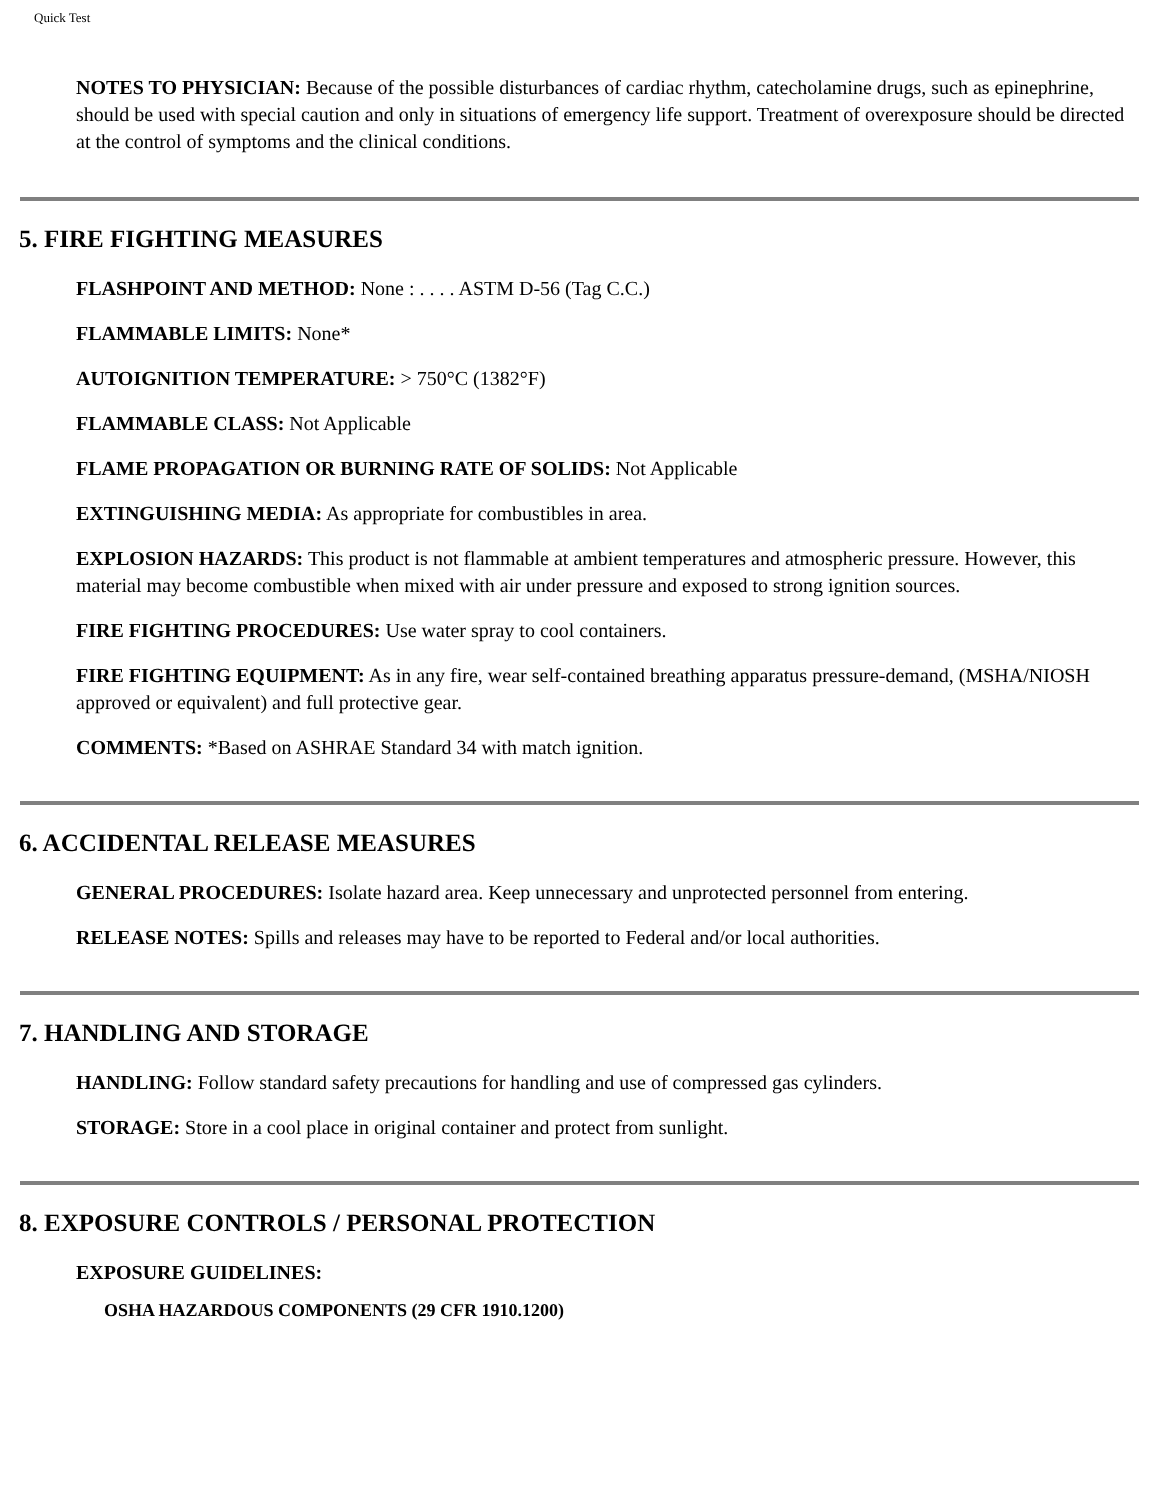Quick Test
NOTES TO PHYSICIAN: Because of the possible disturbances of cardiac rhythm, catecholamine drugs, such as epinephrine, should be used with special caution and only in situations of emergency life support. Treatment of overexposure should be directed at the control of symptoms and the clinical conditions.
5. FIRE FIGHTING MEASURES
FLASHPOINT AND METHOD: None : . . . . ASTM D-56 (Tag C.C.)
FLAMMABLE LIMITS: None*
AUTOIGNITION TEMPERATURE: > 750°C (1382°F)
FLAMMABLE CLASS: Not Applicable
FLAME PROPAGATION OR BURNING RATE OF SOLIDS: Not Applicable
EXTINGUISHING MEDIA: As appropriate for combustibles in area.
EXPLOSION HAZARDS: This product is not flammable at ambient temperatures and atmospheric pressure. However, this material may become combustible when mixed with air under pressure and exposed to strong ignition sources.
FIRE FIGHTING PROCEDURES: Use water spray to cool containers.
FIRE FIGHTING EQUIPMENT: As in any fire, wear self-contained breathing apparatus pressure-demand, (MSHA/NIOSH approved or equivalent) and full protective gear.
COMMENTS: *Based on ASHRAE Standard 34 with match ignition.
6. ACCIDENTAL RELEASE MEASURES
GENERAL PROCEDURES: Isolate hazard area. Keep unnecessary and unprotected personnel from entering.
RELEASE NOTES: Spills and releases may have to be reported to Federal and/or local authorities.
7. HANDLING AND STORAGE
HANDLING: Follow standard safety precautions for handling and use of compressed gas cylinders.
STORAGE: Store in a cool place in original container and protect from sunlight.
8. EXPOSURE CONTROLS / PERSONAL PROTECTION
EXPOSURE GUIDELINES:
OSHA HAZARDOUS COMPONENTS (29 CFR 1910.1200)